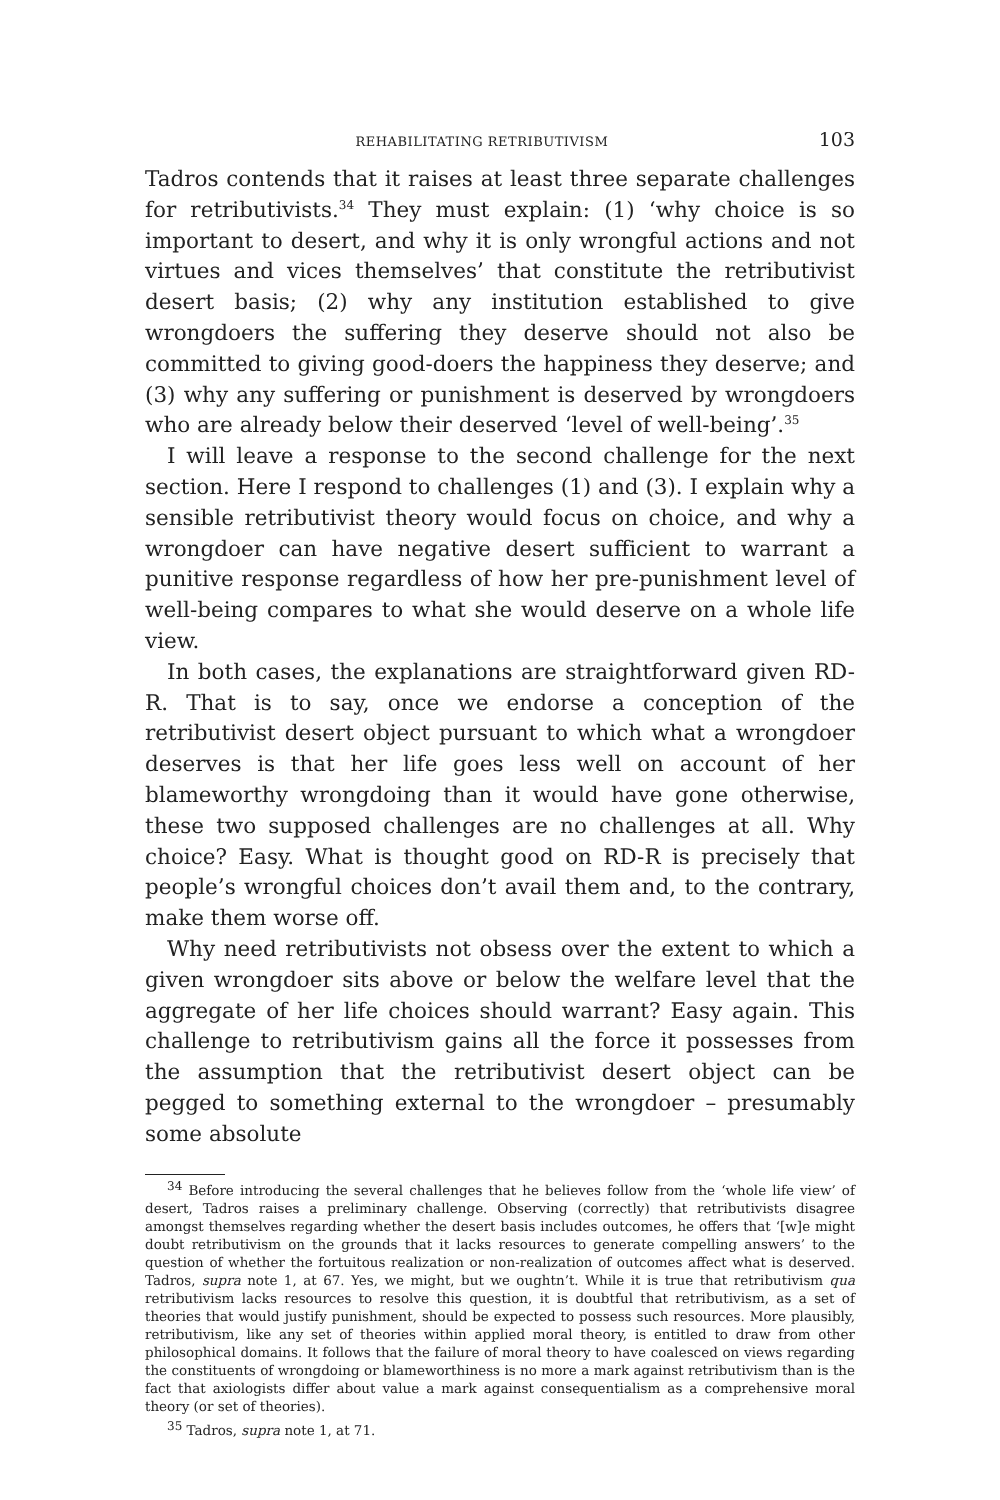REHABILITATING RETRIBUTIVISM 103
Tadros contends that it raises at least three separate challenges for retributivists.<sup>34</sup> They must explain: (1) ‘why choice is so important to desert, and why it is only wrongful actions and not virtues and vices themselves’ that constitute the retributivist desert basis; (2) why any institution established to give wrongdoers the suffering they deserve should not also be committed to giving good-doers the happiness they deserve; and (3) why any suffering or punishment is deserved by wrongdoers who are already below their deserved ‘level of well-being’.<sup>35</sup>
I will leave a response to the second challenge for the next section. Here I respond to challenges (1) and (3). I explain why a sensible retributivist theory would focus on choice, and why a wrongdoer can have negative desert sufficient to warrant a punitive response regardless of how her pre-punishment level of well-being compares to what she would deserve on a whole life view.
In both cases, the explanations are straightforward given RD-R. That is to say, once we endorse a conception of the retributivist desert object pursuant to which what a wrongdoer deserves is that her life goes less well on account of her blameworthy wrongdoing than it would have gone otherwise, these two supposed challenges are no challenges at all. Why choice? Easy. What is thought good on RD-R is precisely that people’s wrongful choices don’t avail them and, to the contrary, make them worse off.
Why need retributivists not obsess over the extent to which a given wrongdoer sits above or below the welfare level that the aggregate of her life choices should warrant? Easy again. This challenge to retributivism gains all the force it possesses from the assumption that the retributivist desert object can be pegged to something external to the wrongdoer – presumably some absolute
<sup>34</sup> Before introducing the several challenges that he believes follow from the ‘whole life view’ of desert, Tadros raises a preliminary challenge. Observing (correctly) that retributivists disagree amongst themselves regarding whether the desert basis includes outcomes, he offers that ‘[w]e might doubt retributivism on the grounds that it lacks resources to generate compelling answers’ to the question of whether the fortuitous realization or non-realization of outcomes affect what is deserved. Tadros, supra note 1, at 67. Yes, we might, but we oughtn’t. While it is true that retributivism qua retributivism lacks resources to resolve this question, it is doubtful that retributivism, as a set of theories that would justify punishment, should be expected to possess such resources. More plausibly, retributivism, like any set of theories within applied moral theory, is entitled to draw from other philosophical domains. It follows that the failure of moral theory to have coalesced on views regarding the constituents of wrongdoing or blameworthiness is no more a mark against retributivism than is the fact that axiologists differ about value a mark against consequentialism as a comprehensive moral theory (or set of theories).
<sup>35</sup> Tadros, supra note 1, at 71.